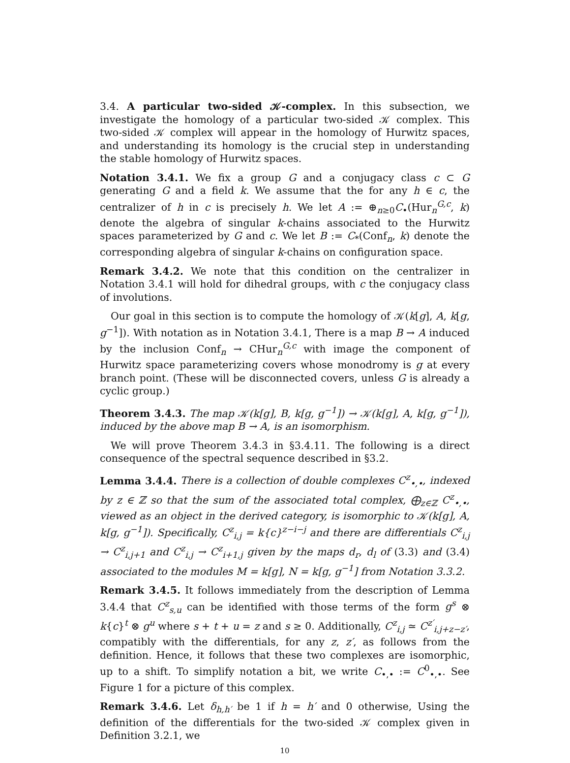3.4. A particular two-sided 𝒦-complex. In this subsection, we investigate the homology of a particular two-sided 𝒦 complex. This two-sided 𝒦 complex will appear in the homology of Hurwitz spaces, and understanding its homology is the crucial step in understanding the stable homology of Hurwitz spaces.
Notation 3.4.1. We fix a group G and a conjugacy class c ⊂ G generating G and a field k. We assume that the for any h ∈ c, the centralizer of h in c is precisely h. We let A := ⊕<sub>n≥0</sub>C<sub>•</sub>(Hur<sub>n</sub><sup>G,c</sup>, k) denote the algebra of singular k-chains associated to the Hurwitz spaces parameterized by G and c. We let B := C<sub>*</sub>(Conf<sub>n</sub>, k) denote the corresponding algebra of singular k-chains on configuration space.
Remark 3.4.2. We note that this condition on the centralizer in Notation 3.4.1 will hold for dihedral groups, with c the conjugacy class of involutions.
Our goal in this section is to compute the homology of 𝒦(k[g], A, k[g, g<sup>−1</sup>]). With notation as in Notation 3.4.1, There is a map B → A induced by the inclusion Conf<sub>n</sub> → CHur<sub>n</sub><sup>G,c</sup> with image the component of Hurwitz space parameterizing covers whose monodromy is g at every branch point. (These will be disconnected covers, unless G is already a cyclic group.)
Theorem 3.4.3. The map 𝒦(k[g], B, k[g, g<sup>−1</sup>]) → 𝒦(k[g], A, k[g, g<sup>−1</sup>]), induced by the above map B → A, is an isomorphism.
We will prove Theorem 3.4.3 in §3.4.11. The following is a direct consequence of the spectral sequence described in §3.2.
Lemma 3.4.4. There is a collection of double complexes C<sup>z</sup><sub>•,•</sub>, indexed by z ∈ ℤ so that the sum of the associated total complex, ⨁<sub>z∈ℤ</sub> C<sup>z</sup><sub>•,•</sub>, viewed as an object in the derived category, is isomorphic to 𝒦(k[g], A, k[g, g<sup>−1</sup>]). Specifically, C<sup>z</sup><sub>i,j</sub> = k{c}<sup>z−i−j</sup> and there are differentials C<sup>z</sup><sub>i,j</sub> → C<sup>z</sup><sub>i,j+1</sub> and C<sup>z</sup><sub>i,j</sub> → C<sup>z</sup><sub>i+1,j</sub> given by the maps d<sub>r</sub>, d<sub>l</sub> of (3.3) and (3.4) associated to the modules M = k[g], N = k[g, g<sup>−1</sup>] from Notation 3.3.2.
Remark 3.4.5. It follows immediately from the description of Lemma 3.4.4 that C<sup>z</sup><sub>s,u</sub> can be identified with those terms of the form g<sup>s</sup> ⊗ k{c}<sup>t</sup> ⊗ g<sup>u</sup> where s + t + u = z and s ≥ 0. Additionally, C<sup>z</sup><sub>i,j</sub> ≃ C<sup>z′</sup><sub>i,j+z−z′</sub>, compatibly with the differentials, for any z, z′, as follows from the definition. Hence, it follows that these two complexes are isomorphic, up to a shift. To simplify notation a bit, we write C<sub>•,•</sub> := C<sup>0</sup><sub>•,•</sub>. See Figure 1 for a picture of this complex.
Remark 3.4.6. Let δ<sub>h,h′</sub> be 1 if h = h′ and 0 otherwise, Using the definition of the differentials for the two-sided 𝒦 complex given in Definition 3.2.1, we
10